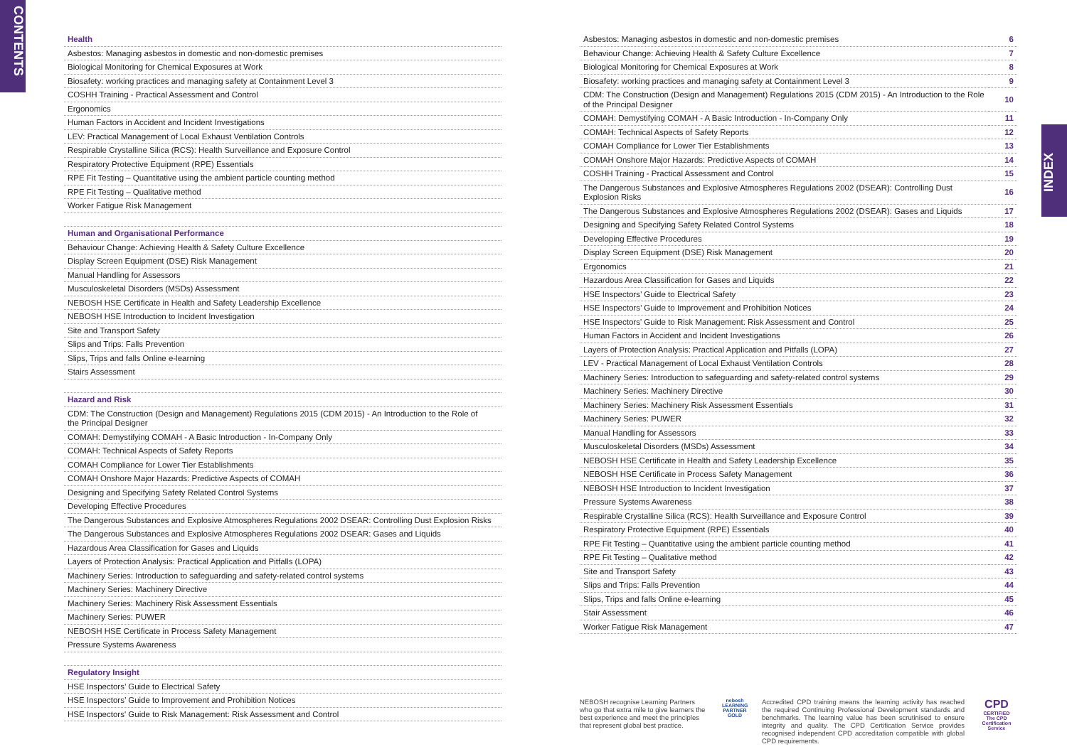CONTENTS
INDEX
| Health |
| Asbestos: Managing asbestos in domestic and non-domestic premises |
| Biological Monitoring for Chemical Exposures at Work |
| Biosafety: working practices and managing safety at Containment Level 3 |
| COSHH Training - Practical Assessment and Control |
| Ergonomics |
| Human Factors in Accident and Incident Investigations |
| LEV: Practical Management of Local Exhaust Ventilation Controls |
| Respirable Crystalline Silica (RCS): Health Surveillance and Exposure Control |
| Respiratory Protective Equipment (RPE) Essentials |
| RPE Fit Testing – Quantitative using the ambient particle counting method |
| RPE Fit Testing – Qualitative method |
| Worker Fatigue Risk Management |
| Human and Organisational Performance |
| Behaviour Change: Achieving Health & Safety Culture Excellence |
| Display Screen Equipment (DSE) Risk Management |
| Manual Handling for Assessors |
| Musculoskeletal Disorders (MSDs) Assessment |
| NEBOSH HSE Certificate in Health and Safety Leadership Excellence |
| NEBOSH HSE Introduction to Incident Investigation |
| Site and Transport Safety |
| Slips and Trips: Falls Prevention |
| Slips, Trips and falls Online e-learning |
| Stairs Assessment |
| Hazard and Risk |
| CDM: The Construction (Design and Management) Regulations 2015 (CDM 2015) - An Introduction to the Role of the Principal Designer |
| COMAH: Demystifying COMAH - A Basic Introduction - In-Company Only |
| COMAH: Technical Aspects of Safety Reports |
| COMAH Compliance for Lower Tier Establishments |
| COMAH Onshore Major Hazards: Predictive Aspects of COMAH |
| Designing and Specifying Safety Related Control Systems |
| Developing Effective Procedures |
| The Dangerous Substances and Explosive Atmospheres Regulations 2002 DSEAR: Controlling Dust Explosion Risks |
| The Dangerous Substances and Explosive Atmospheres Regulations 2002 DSEAR: Gases and Liquids |
| Hazardous Area Classification for Gases and Liquids |
| Layers of Protection Analysis: Practical Application and Pitfalls (LOPA) |
| Machinery Series: Introduction to safeguarding and safety-related control systems |
| Machinery Series: Machinery Directive |
| Machinery Series: Machinery Risk Assessment Essentials |
| Machinery Series: PUWER |
| NEBOSH HSE Certificate in Process Safety Management |
| Pressure Systems Awareness |
| Regulatory Insight |
| HSE Inspectors’ Guide to Electrical Safety |
| HSE Inspectors’ Guide to Improvement and Prohibition Notices |
| HSE Inspectors' Guide to Risk Management: Risk Assessment and Control |
| Asbestos: Managing asbestos in domestic and non-domestic premises | 6 |
| Behaviour Change: Achieving Health & Safety Culture Excellence | 7 |
| Biological Monitoring for Chemical Exposures at Work | 8 |
| Biosafety: working practices and managing safety at Containment Level 3 | 9 |
| CDM: The Construction (Design and Management) Regulations 2015 (CDM 2015) - An Introduction to the Role of the Principal Designer | 10 |
| COMAH: Demystifying COMAH - A Basic Introduction - In-Company Only | 11 |
| COMAH: Technical Aspects of Safety Reports | 12 |
| COMAH Compliance for Lower Tier Establishments | 13 |
| COMAH Onshore Major Hazards: Predictive Aspects of COMAH | 14 |
| COSHH Training - Practical Assessment and Control | 15 |
| The Dangerous Substances and Explosive Atmospheres Regulations 2002 (DSEAR): Controlling Dust Explosion Risks | 16 |
| The Dangerous Substances and Explosive Atmospheres Regulations 2002 (DSEAR): Gases and Liquids | 17 |
| Designing and Specifying Safety Related Control Systems | 18 |
| Developing Effective Procedures | 19 |
| Display Screen Equipment (DSE) Risk Management | 20 |
| Ergonomics | 21 |
| Hazardous Area Classification for Gases and Liquids | 22 |
| HSE Inspectors’ Guide to Electrical Safety | 23 |
| HSE Inspectors’ Guide to Improvement and Prohibition Notices | 24 |
| HSE Inspectors' Guide to Risk Management: Risk Assessment and Control | 25 |
| Human Factors in Accident and Incident Investigations | 26 |
| Layers of Protection Analysis: Practical Application and Pitfalls (LOPA) | 27 |
| LEV - Practical Management of Local Exhaust Ventilation Controls | 28 |
| Machinery Series: Introduction to safeguarding and safety-related control systems | 29 |
| Machinery Series: Machinery Directive | 30 |
| Machinery Series: Machinery Risk Assessment Essentials | 31 |
| Machinery Series: PUWER | 32 |
| Manual Handling for Assessors | 33 |
| Musculoskeletal Disorders (MSDs) Assessment | 34 |
| NEBOSH HSE Certificate in Health and Safety Leadership Excellence | 35 |
| NEBOSH HSE Certificate in Process Safety Management | 36 |
| NEBOSH HSE Introduction to Incident Investigation | 37 |
| Pressure Systems Awareness | 38 |
| Respirable Crystalline Silica (RCS): Health Surveillance and Exposure Control | 39 |
| Respiratory Protective Equipment (RPE) Essentials | 40 |
| RPE Fit Testing – Quantitative using the ambient particle counting method | 41 |
| RPE Fit Testing – Qualitative method | 42 |
| Site and Transport Safety | 43 |
| Slips and Trips: Falls Prevention | 44 |
| Slips, Trips and falls Online e-learning | 45 |
| Stair Assessment | 46 |
| Worker Fatigue Risk Management | 47 |
NEBOSH recognise Learning Partners who go that extra mile to give learners the best experience and meet the principles that represent global best practice.
nebosh
LEARNING PARTNER
GOLD
Accredited CPD training means the learning activity has reached the required Continuing Professional Development standards and benchmarks. The learning value has been scrutinised to ensure integrity and quality. The CPD Certification Service provides recognised independent CPD accreditation compatible with global CPD requirements.
CPD
CERTIFIED
The CPD Certification Service